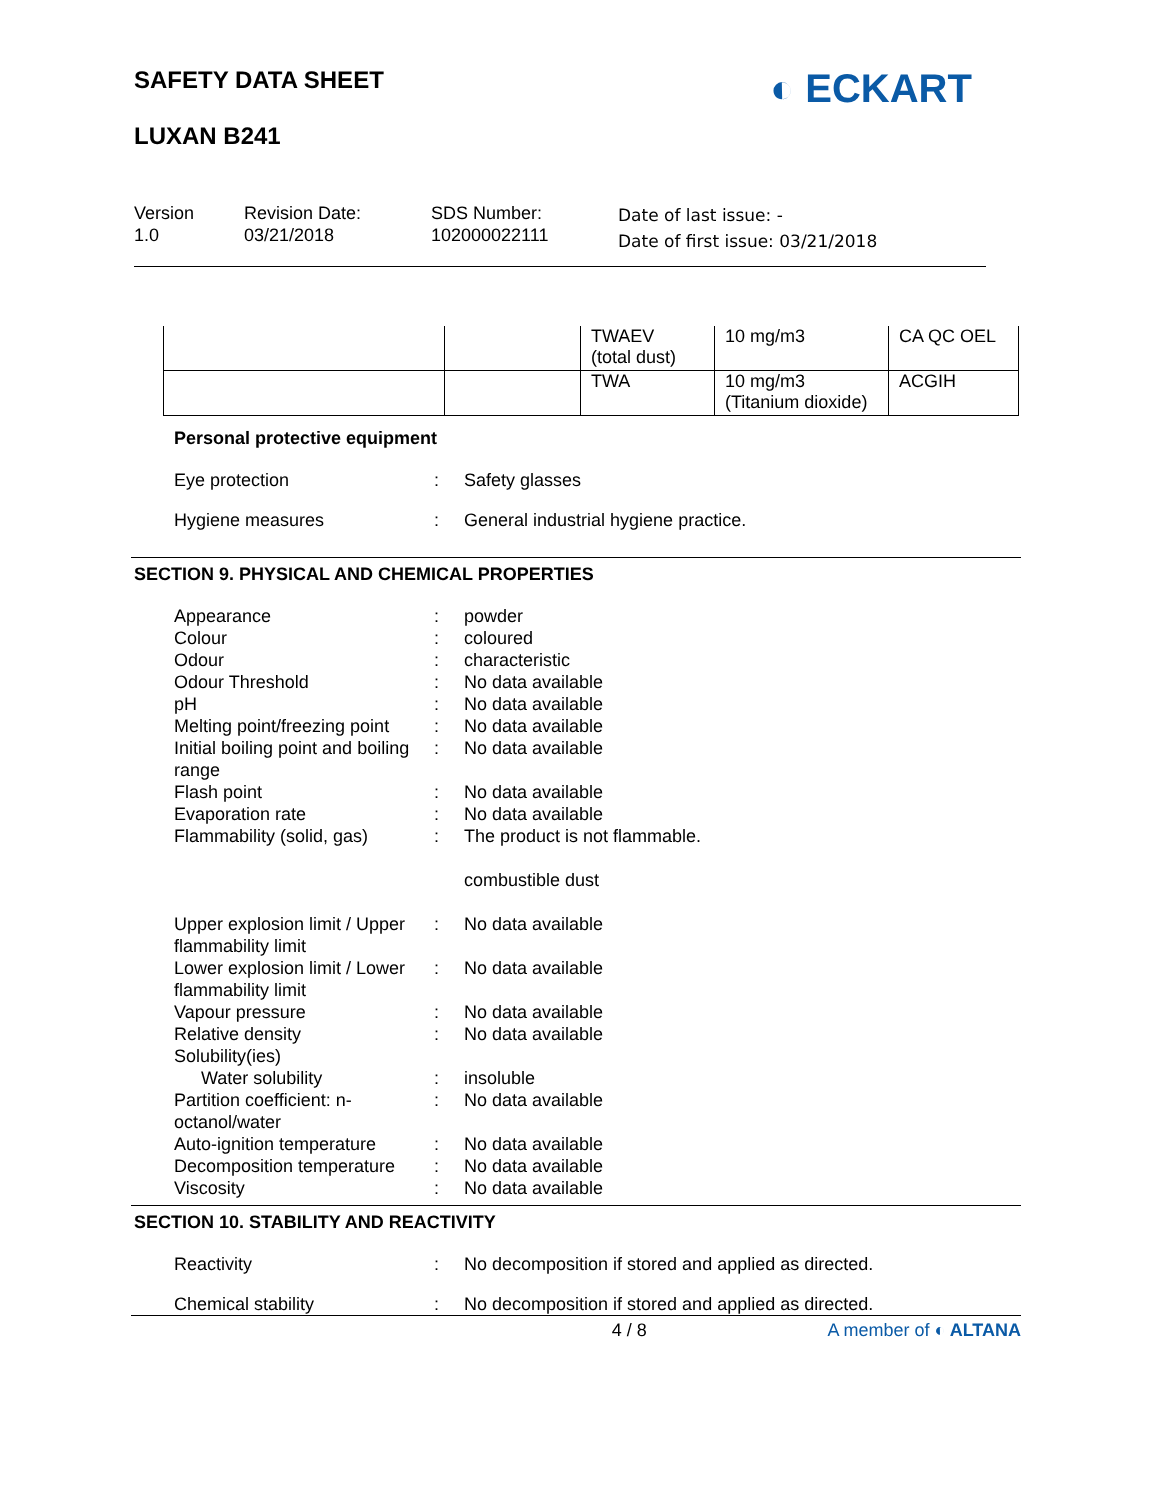SAFETY DATA SHEET
LUXAN B241
◐ ECKART
Version
1.0
Revision Date:
03/21/2018
SDS Number:
102000022111
Date of last issue: -
Date of first issue: 03/21/2018
| | | TWAEV (total dust) | 10 mg/m3 | CA QC OEL |
| | | TWA | 10 mg/m3 (Titanium dioxide) | ACGIH |
Personal protective equipment
Eye protection : Safety glasses
Hygiene measures : General industrial hygiene practice.
SECTION 9. PHYSICAL AND CHEMICAL PROPERTIES
Appearance : powder
Colour : coloured
Odour : characteristic
Odour Threshold : No data available
pH : No data available
Melting point/freezing point
: No data available
Initial boiling point and boiling range
: No data available
Flash point : No data available
Evaporation rate : No data available
Flammability (solid, gas)
: The product is not flammable.
combustible dust
Upper explosion limit / Upper flammability limit
: No data available
Lower explosion limit / Lower flammability limit
: No data available
Vapour pressure : No data available
Relative density : No data available
Solubility(ies)
Water solubility : insoluble
Partition coefficient: n-octanol/water
: No data available
Auto-ignition temperature
: No data available
Decomposition temperature
: No data available
Viscosity : No data available
SECTION 10. STABILITY AND REACTIVITY
Reactivity : No decomposition if stored and applied as directed.
Chemical stability : No decomposition if stored and applied as directed.
4 / 8 A member of ◐ ALTANA